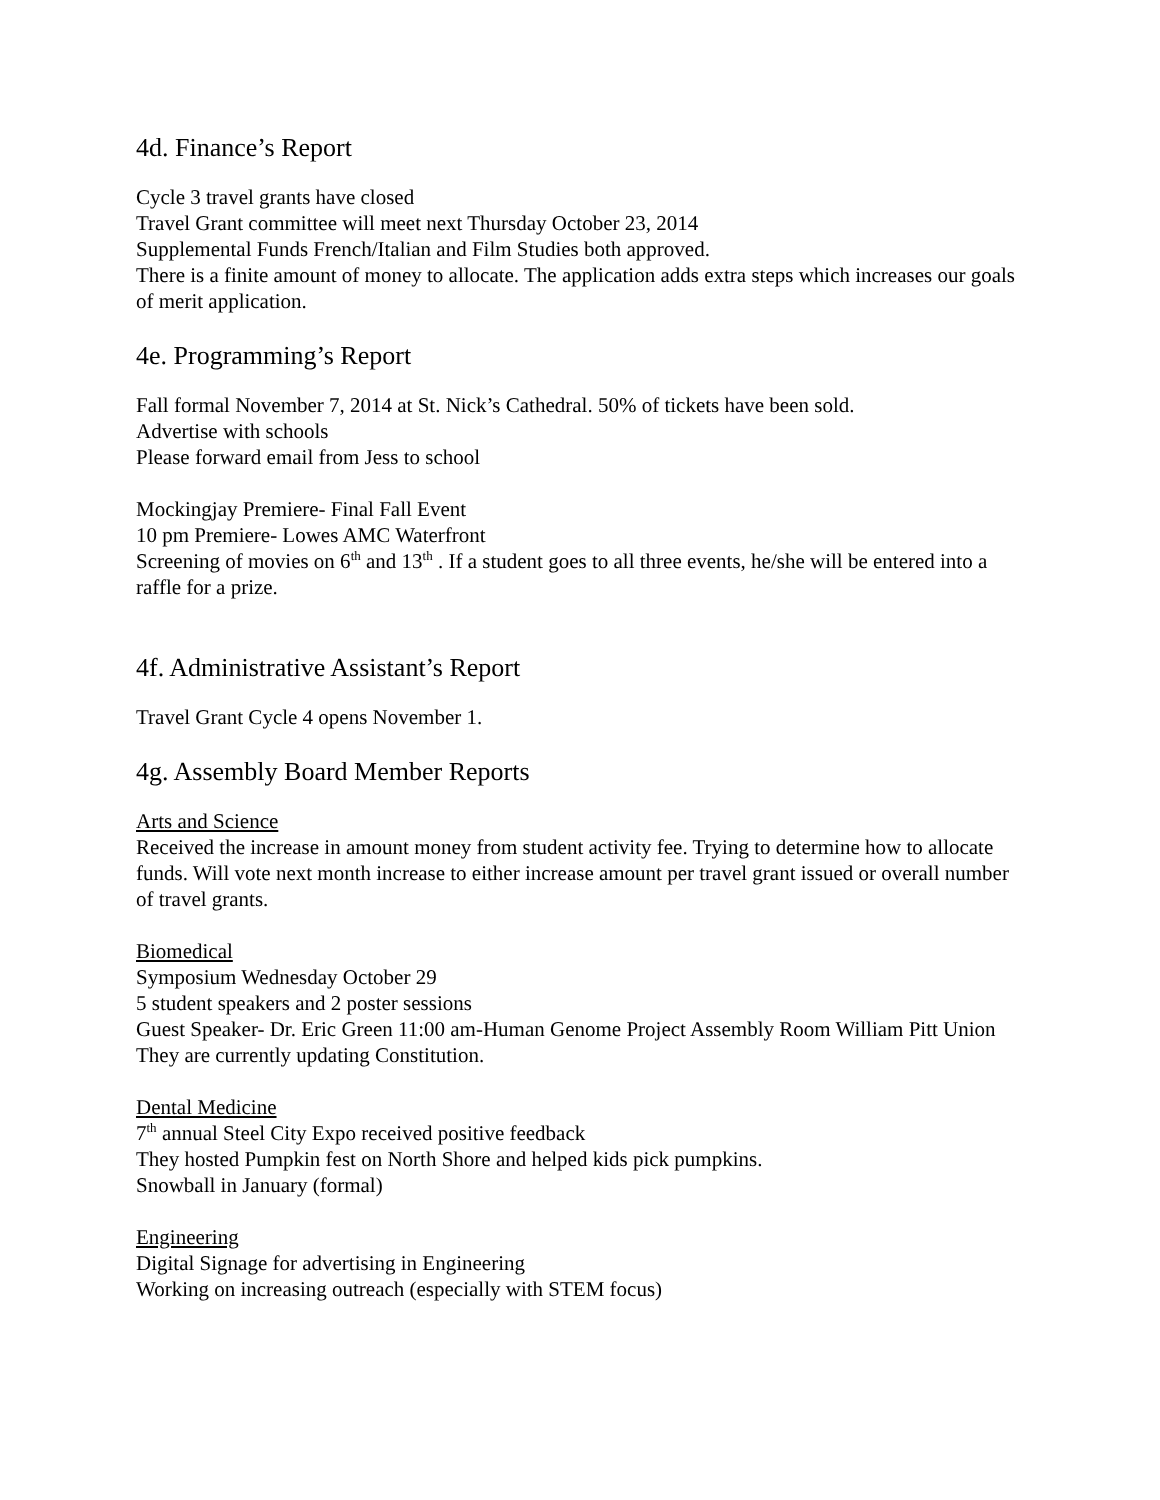4d. Finance’s Report
Cycle 3 travel grants have closed
Travel Grant committee will meet next Thursday October 23, 2014
Supplemental Funds French/Italian and Film Studies both approved.
There is a finite amount of money to allocate. The application adds extra steps which increases our goals of merit application.
4e. Programming’s Report
Fall formal November 7, 2014 at St. Nick’s Cathedral. 50% of tickets have been sold.
Advertise with schools
Please forward email from Jess to school
Mockingjay Premiere- Final Fall Event
10 pm Premiere- Lowes AMC Waterfront
Screening of movies on 6<sup>th</sup> and 13<sup>th</sup> . If a student goes to all three events, he/she will be entered into a raffle for a prize.
4f. Administrative Assistant’s Report
Travel Grant Cycle 4 opens November 1.
4g. Assembly Board Member Reports
Arts and Science
Received the increase in amount money from student activity fee. Trying to determine how to allocate funds. Will vote next month increase to either increase amount per travel grant issued or overall number of travel grants.
Biomedical
Symposium Wednesday October 29
5 student speakers and 2 poster sessions
Guest Speaker- Dr. Eric Green 11:00 am-Human Genome Project Assembly Room William Pitt Union
They are currently updating Constitution.
Dental Medicine
7<sup>th</sup> annual Steel City Expo received positive feedback
They hosted Pumpkin fest on North Shore and helped kids pick pumpkins.
Snowball in January (formal)
Engineering
Digital Signage for advertising in Engineering
Working on increasing outreach (especially with STEM focus)